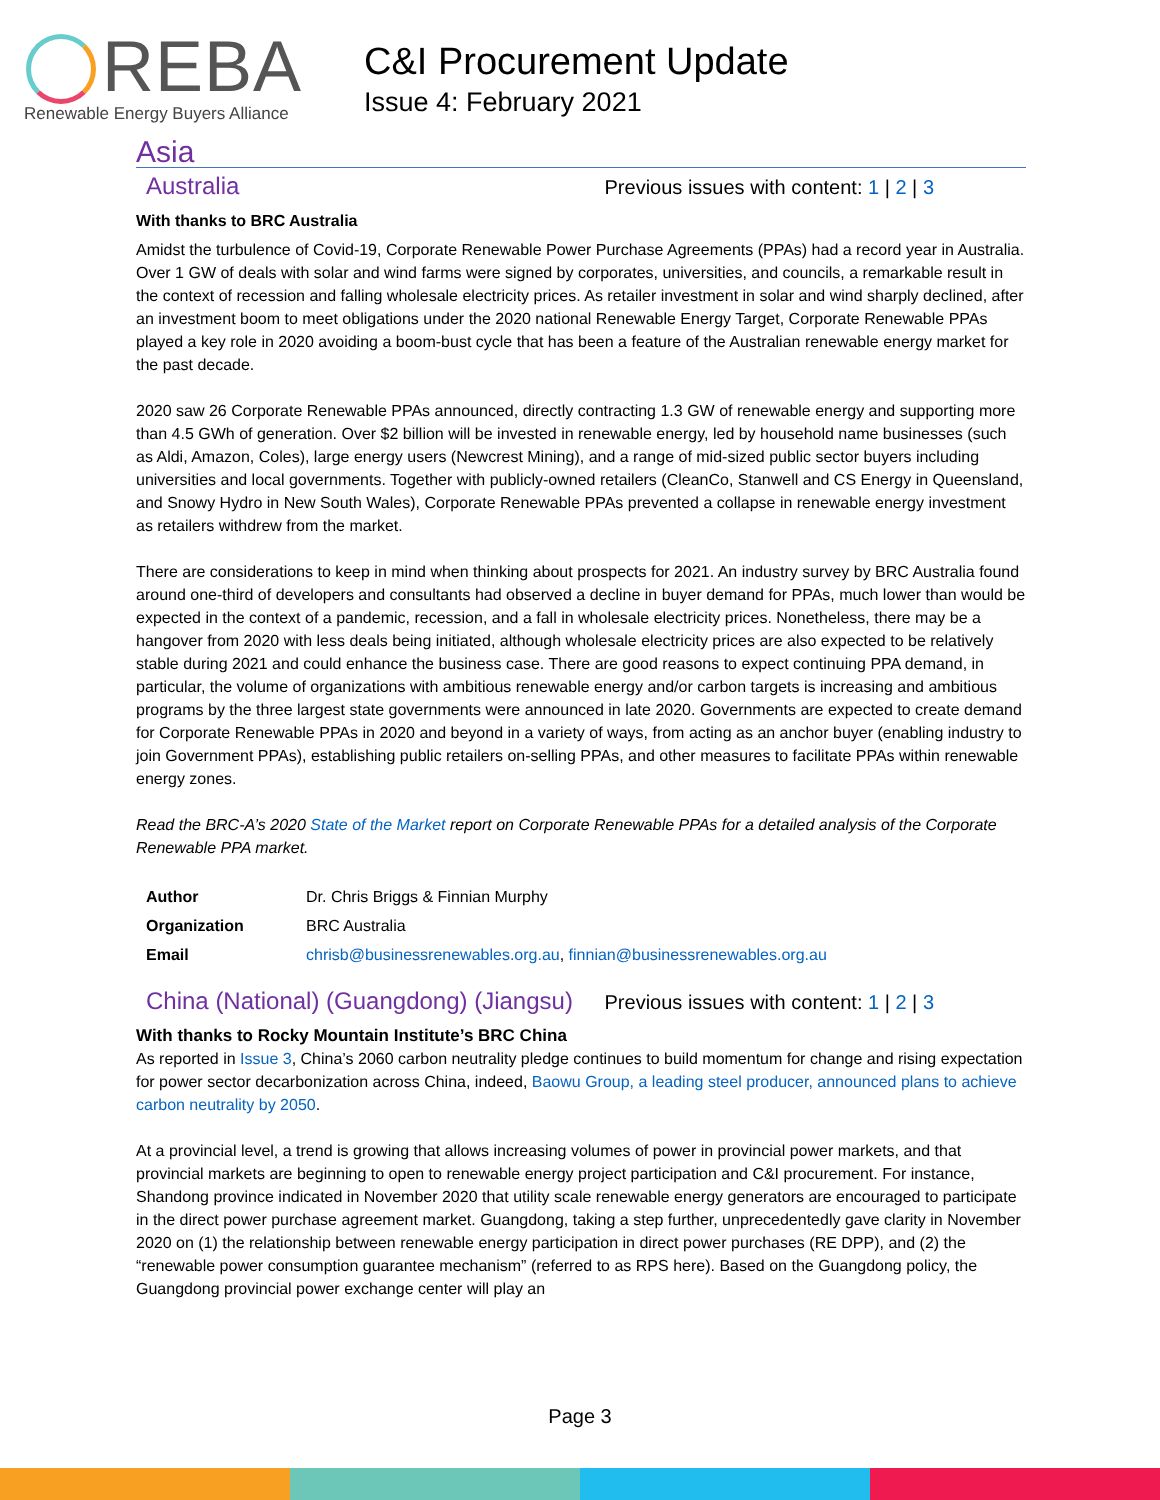REBA
Renewable Energy Buyers Alliance
C&I Procurement Update
Issue 4: February 2021
Asia
Australia Previous issues with content: 1 | 2 | 3
With thanks to BRC Australia
Amidst the turbulence of Covid-19, Corporate Renewable Power Purchase Agreements (PPAs) had a record year in Australia. Over 1 GW of deals with solar and wind farms were signed by corporates, universities, and councils, a remarkable result in the context of recession and falling wholesale electricity prices. As retailer investment in solar and wind sharply declined, after an investment boom to meet obligations under the 2020 national Renewable Energy Target, Corporate Renewable PPAs played a key role in 2020 avoiding a boom-bust cycle that has been a feature of the Australian renewable energy market for the past decade.
2020 saw 26 Corporate Renewable PPAs announced, directly contracting 1.3 GW of renewable energy and supporting more than 4.5 GWh of generation. Over $2 billion will be invested in renewable energy, led by household name businesses (such as Aldi, Amazon, Coles), large energy users (Newcrest Mining), and a range of mid-sized public sector buyers including universities and local governments. Together with publicly-owned retailers (CleanCo, Stanwell and CS Energy in Queensland, and Snowy Hydro in New South Wales), Corporate Renewable PPAs prevented a collapse in renewable energy investment as retailers withdrew from the market.
There are considerations to keep in mind when thinking about prospects for 2021. An industry survey by BRC Australia found around one-third of developers and consultants had observed a decline in buyer demand for PPAs, much lower than would be expected in the context of a pandemic, recession, and a fall in wholesale electricity prices. Nonetheless, there may be a hangover from 2020 with less deals being initiated, although wholesale electricity prices are also expected to be relatively stable during 2021 and could enhance the business case. There are good reasons to expect continuing PPA demand, in particular, the volume of organizations with ambitious renewable energy and/or carbon targets is increasing and ambitious programs by the three largest state governments were announced in late 2020. Governments are expected to create demand for Corporate Renewable PPAs in 2020 and beyond in a variety of ways, from acting as an anchor buyer (enabling industry to join Government PPAs), establishing public retailers on-selling PPAs, and other measures to facilitate PPAs within renewable energy zones.
Read the BRC-A’s 2020 State of the Market report on Corporate Renewable PPAs for a detailed analysis of the Corporate Renewable PPA market.
| Author | Dr. Chris Briggs & Finnian Murphy |
| Organization | BRC Australia |
| Email | chrisb@businessrenewables.org.au , finnian@businessrenewables.org.au |
China (National) (Guangdong) (Jiangsu) Previous issues with content: 1 | 2 | 3
With thanks to Rocky Mountain Institute’s BRC China
As reported in Issue 3, China’s 2060 carbon neutrality pledge continues to build momentum for change and rising expectation for power sector decarbonization across China, indeed, Baowu Group, a leading steel producer, announced plans to achieve carbon neutrality by 2050.
At a provincial level, a trend is growing that allows increasing volumes of power in provincial power markets, and that provincial markets are beginning to open to renewable energy project participation and C&I procurement. For instance, Shandong province indicated in November 2020 that utility scale renewable energy generators are encouraged to participate in the direct power purchase agreement market. Guangdong, taking a step further, unprecedentedly gave clarity in November 2020 on (1) the relationship between renewable energy participation in direct power purchases (RE DPP), and (2) the “renewable power consumption guarantee mechanism” (referred to as RPS here). Based on the Guangdong policy, the Guangdong provincial power exchange center will play an
Page 3